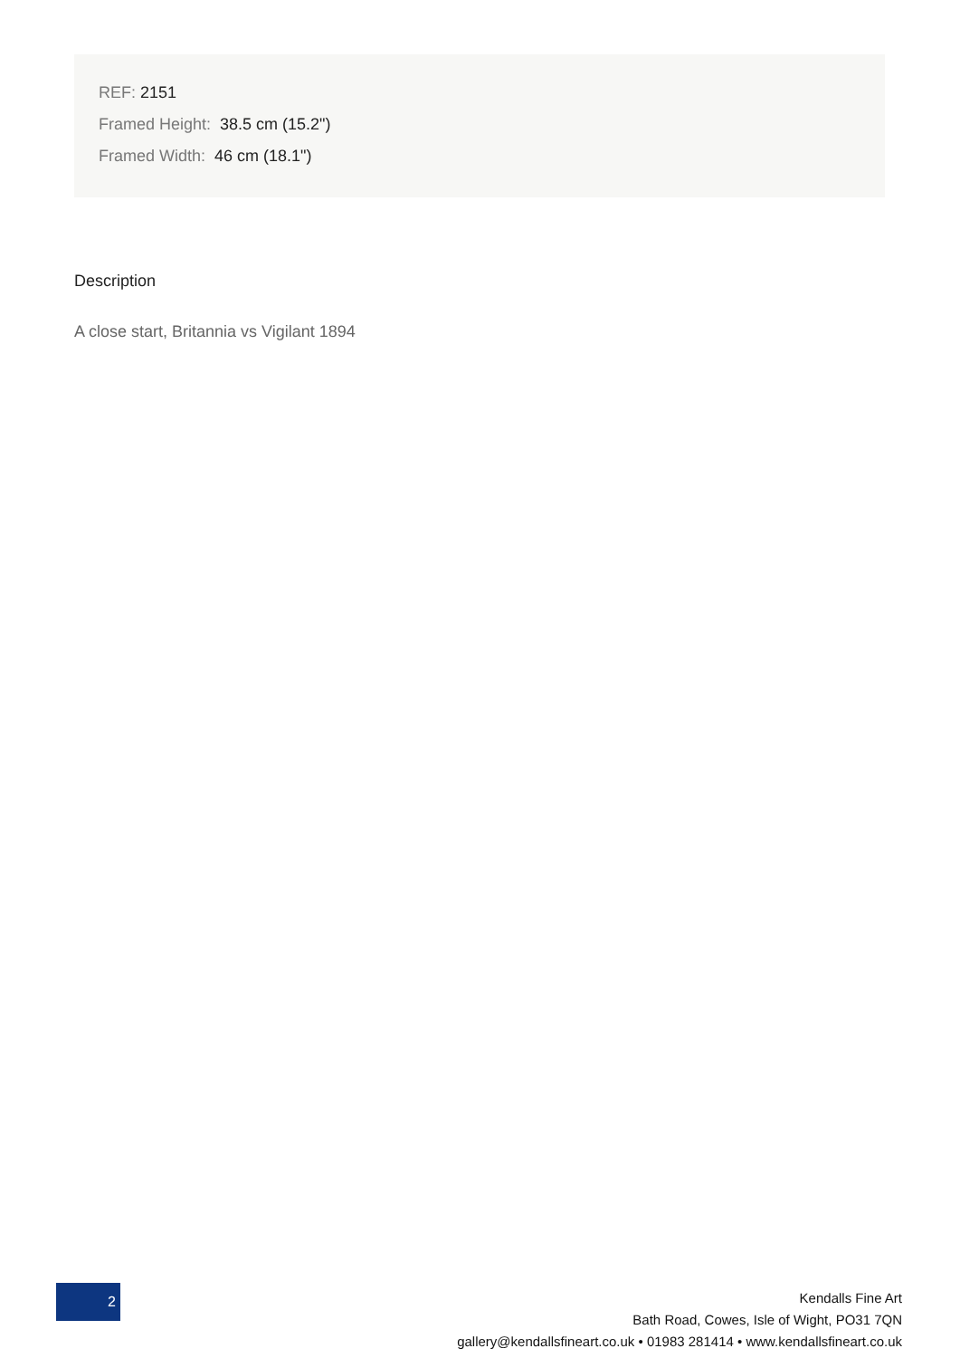REF: 2151
Framed Height: 38.5 cm (15.2")
Framed Width: 46 cm (18.1")
Description
A close start, Britannia vs Vigilant 1894
2
Kendalls Fine Art
Bath Road, Cowes, Isle of Wight, PO31 7QN
gallery@kendallsfineart.co.uk • 01983 281414 • www.kendallsfineart.co.uk